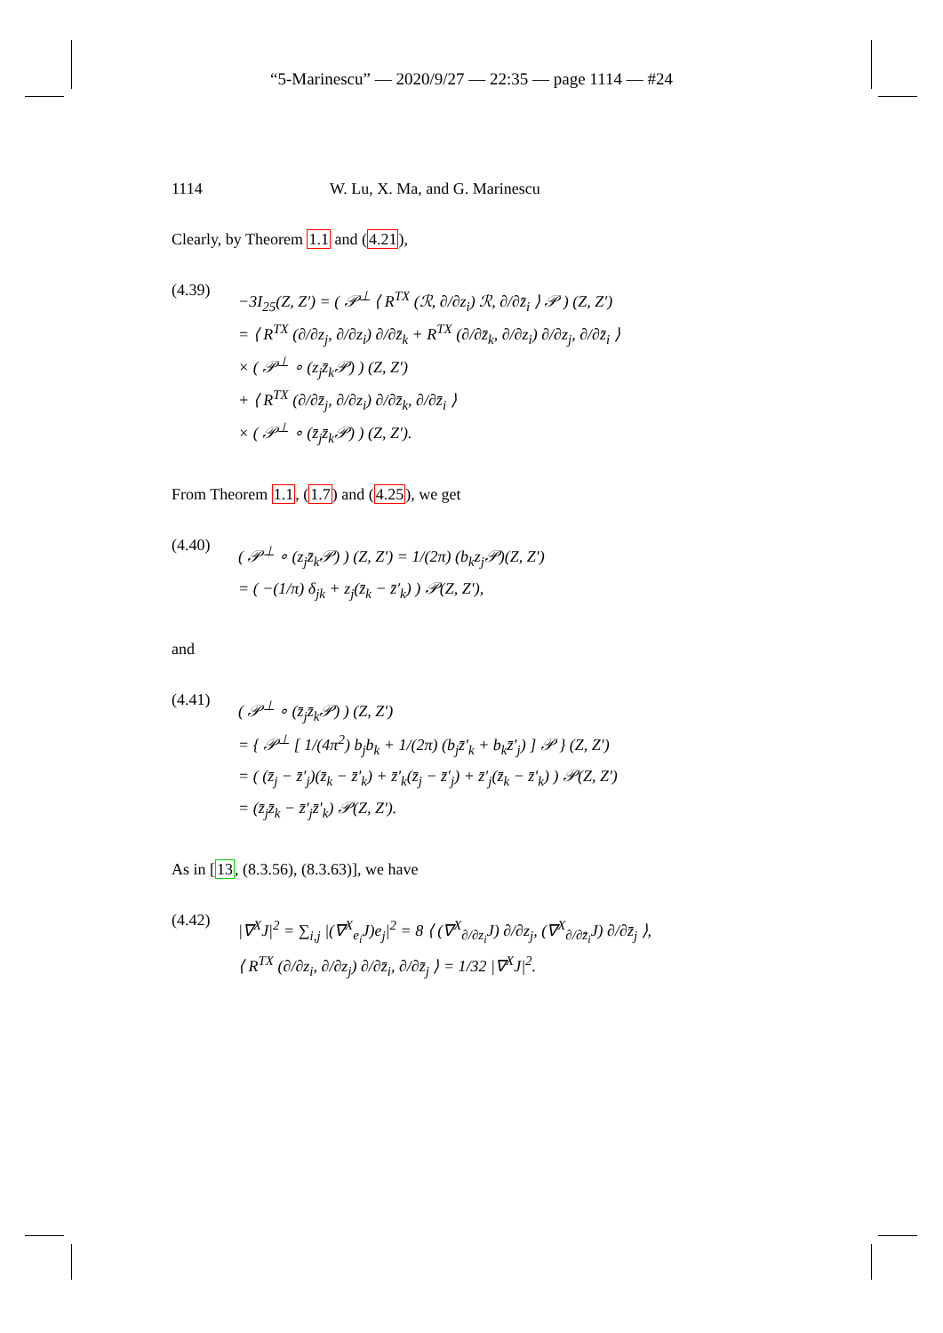“5-Marinescu” — 2020/9/27 — 22:35 — page 1114 — #24
1114 W. Lu, X. Ma, and G. Marinescu
Clearly, by Theorem 1.1 and (4.21),
(4.39)
−3I<sub>25</sub>(Z, Z′) = ( 𝒫<sup>⊥</sup> ⟨ R<sup>TX</sup> (ℛ, ∂/∂z<sub>i</sub>) ℛ, ∂/∂z̄<sub>i</sub> ⟩ 𝒫 ) (Z, Z′)
= ⟨ R<sup>TX</sup> (∂/∂z<sub>j</sub>, ∂/∂z<sub>i</sub>) ∂/∂z̄<sub>k</sub> + R<sup>TX</sup> (∂/∂z̄<sub>k</sub>, ∂/∂z<sub>i</sub>) ∂/∂z<sub>j</sub>, ∂/∂z̄<sub>i</sub> ⟩
× ( 𝒫<sup>⊥</sup> ∘ (z<sub>j</sub>z̄<sub>k</sub>𝒫) ) (Z, Z′)
+ ⟨ R<sup>TX</sup> (∂/∂z̄<sub>j</sub>, ∂/∂z<sub>i</sub>) ∂/∂z̄<sub>k</sub>, ∂/∂z̄<sub>i</sub> ⟩
× ( 𝒫<sup>⊥</sup> ∘ (z̄<sub>j</sub>z̄<sub>k</sub>𝒫) ) (Z, Z′).
From Theorem 1.1, (1.7) and (4.25), we get
(4.40)
( 𝒫<sup>⊥</sup> ∘ (z<sub>j</sub>z̄<sub>k</sub>𝒫) ) (Z, Z′) = 1/(2π) (b<sub>k</sub>z<sub>j</sub>𝒫)(Z, Z′)
= ( −(1/π) δ<sub>jk</sub> + z<sub>j</sub>(z̄<sub>k</sub> − z̄′<sub>k</sub>) ) 𝒫(Z, Z′),
and
(4.41)
( 𝒫<sup>⊥</sup> ∘ (z̄<sub>j</sub>z̄<sub>k</sub>𝒫) ) (Z, Z′)
= { 𝒫<sup>⊥</sup> [ 1/(4π<sup>2</sup>) b<sub>j</sub>b<sub>k</sub> + 1/(2π) (b<sub>j</sub>z̄′<sub>k</sub> + b<sub>k</sub>z̄′<sub>j</sub>) ] 𝒫 } (Z, Z′)
= ( (z̄<sub>j</sub> − z̄′<sub>j</sub>)(z̄<sub>k</sub> − z̄′<sub>k</sub>) + z̄′<sub>k</sub>(z̄<sub>j</sub> − z̄′<sub>j</sub>) + z̄′<sub>j</sub>(z̄<sub>k</sub> − z̄′<sub>k</sub>) ) 𝒫(Z, Z′)
= (z̄<sub>j</sub>z̄<sub>k</sub> − z̄′<sub>j</sub>z̄′<sub>k</sub>) 𝒫(Z, Z′).
As in [13, (8.3.56), (8.3.63)], we have
(4.42)
|∇<sup>X</sup>J|<sup>2</sup> = ∑<sub>i,j</sub> |(∇<sup>X</sup><sub>e<sub>i</sub></sub>J)e<sub>j</sub>|<sup>2</sup> = 8 ⟨ (∇<sup>X</sup><sub>∂/∂z<sub>i</sub></sub>J) ∂/∂z<sub>j</sub>, (∇<sup>X</sup><sub>∂/∂z̄<sub>i</sub></sub>J) ∂/∂z̄<sub>j</sub> ⟩,
⟨ R<sup>TX</sup> (∂/∂z<sub>i</sub>, ∂/∂z<sub>j</sub>) ∂/∂z̄<sub>i</sub>, ∂/∂z̄<sub>j</sub> ⟩ = 1/32 |∇<sup>X</sup>J|<sup>2</sup>.